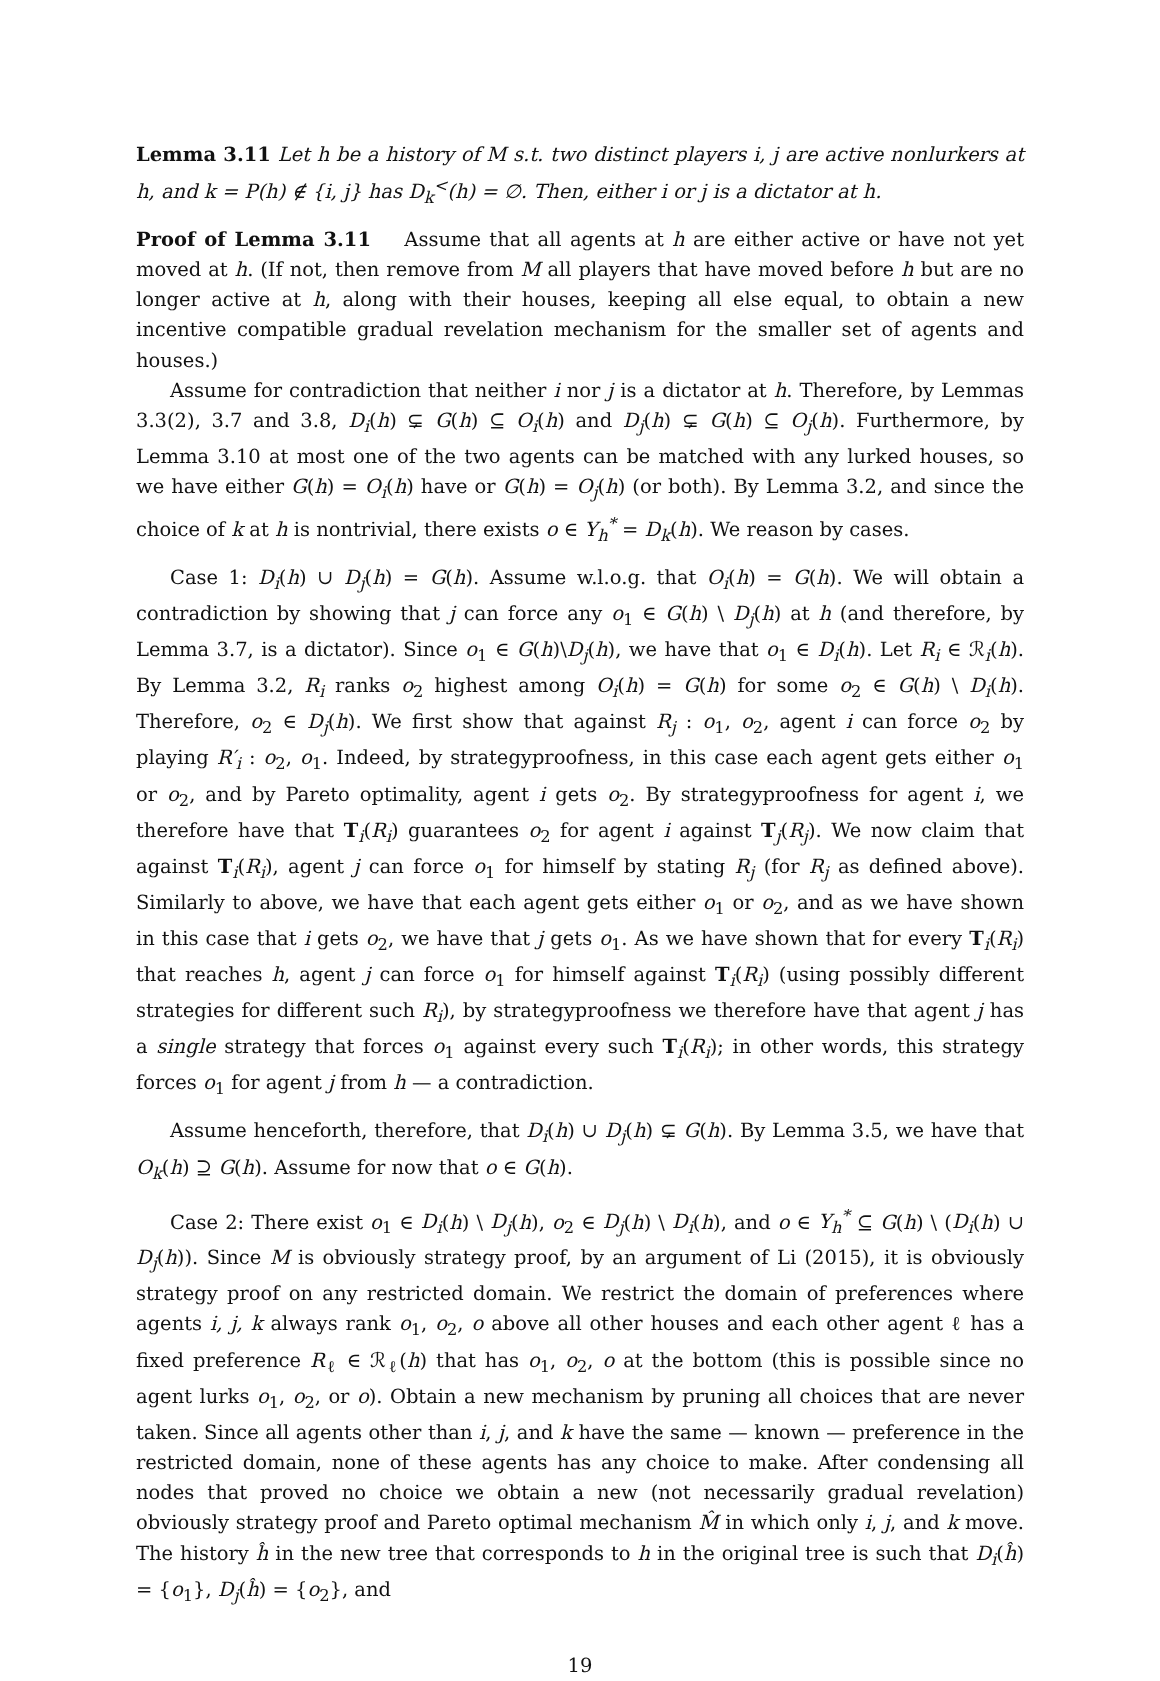Lemma 3.11 Let h be a history of M s.t. two distinct players i, j are active nonlurkers at h, and k = P(h) ∉ {i, j} has D<sub>k</sub><sup><</sup>(h) = ∅. Then, either i or j is a dictator at h.
Proof of Lemma 3.11 Assume that all agents at h are either active or have not yet moved at h. (If not, then remove from M all players that have moved before h but are no longer active at h, along with their houses, keeping all else equal, to obtain a new incentive compatible gradual revelation mechanism for the smaller set of agents and houses.)
Assume for contradiction that neither i nor j is a dictator at h. Therefore, by Lemmas 3.3(2), 3.7 and 3.8, D<sub>i</sub>(h) ⊊ G(h) ⊆ O<sub>i</sub>(h) and D<sub>j</sub>(h) ⊊ G(h) ⊆ O<sub>j</sub>(h). Furthermore, by Lemma 3.10 at most one of the two agents can be matched with any lurked houses, so we have either G(h) = O<sub>i</sub>(h) have or G(h) = O<sub>j</sub>(h) (or both). By Lemma 3.2, and since the choice of k at h is nontrivial, there exists o ∈ Y<sub>h</sub><sup>*</sup> = D<sub>k</sub>(h). We reason by cases.
Case 1: D<sub>i</sub>(h) ∪ D<sub>j</sub>(h) = G(h). Assume w.l.o.g. that O<sub>i</sub>(h) = G(h). We will obtain a contradiction by showing that j can force any o<sub>1</sub> ∈ G(h) \ D<sub>j</sub>(h) at h (and therefore, by Lemma 3.7, is a dictator). Since o<sub>1</sub> ∈ G(h)\D<sub>j</sub>(h), we have that o<sub>1</sub> ∈ D<sub>i</sub>(h). Let R<sub>i</sub> ∈ ℛ<sub>i</sub>(h). By Lemma 3.2, R<sub>i</sub> ranks o<sub>2</sub> highest among O<sub>i</sub>(h) = G(h) for some o<sub>2</sub> ∈ G(h) \ D<sub>i</sub>(h). Therefore, o<sub>2</sub> ∈ D<sub>j</sub>(h). We first show that against R<sub>j</sub> : o<sub>1</sub>, o<sub>2</sub>, agent i can force o<sub>2</sub> by playing R′<sub>i</sub> : o<sub>2</sub>, o<sub>1</sub>. Indeed, by strategyproofness, in this case each agent gets either o<sub>1</sub> or o<sub>2</sub>, and by Pareto optimality, agent i gets o<sub>2</sub>. By strategyproofness for agent i, we therefore have that T<sub>i</sub>(R<sub>i</sub>) guarantees o<sub>2</sub> for agent i against T<sub>j</sub>(R<sub>j</sub>). We now claim that against T<sub>i</sub>(R<sub>i</sub>), agent j can force o<sub>1</sub> for himself by stating R<sub>j</sub> (for R<sub>j</sub> as defined above). Similarly to above, we have that each agent gets either o<sub>1</sub> or o<sub>2</sub>, and as we have shown in this case that i gets o<sub>2</sub>, we have that j gets o<sub>1</sub>. As we have shown that for every T<sub>i</sub>(R<sub>i</sub>) that reaches h, agent j can force o<sub>1</sub> for himself against T<sub>i</sub>(R<sub>i</sub>) (using possibly different strategies for different such R<sub>i</sub>), by strategyproofness we therefore have that agent j has a single strategy that forces o<sub>1</sub> against every such T<sub>i</sub>(R<sub>i</sub>); in other words, this strategy forces o<sub>1</sub> for agent j from h — a contradiction.
Assume henceforth, therefore, that D<sub>i</sub>(h) ∪ D<sub>j</sub>(h) ⊊ G(h). By Lemma 3.5, we have that O<sub>k</sub>(h) ⊇ G(h). Assume for now that o ∈ G(h).
Case 2: There exist o<sub>1</sub> ∈ D<sub>i</sub>(h) \ D<sub>j</sub>(h), o<sub>2</sub> ∈ D<sub>j</sub>(h) \ D<sub>i</sub>(h), and o ∈ Y<sub>h</sub><sup>*</sup> ⊆ G(h) \ (D<sub>i</sub>(h) ∪ D<sub>j</sub>(h)). Since M is obviously strategy proof, by an argument of Li (2015), it is obviously strategy proof on any restricted domain. We restrict the domain of preferences where agents i, j, k always rank o<sub>1</sub>, o<sub>2</sub>, o above all other houses and each other agent ℓ has a fixed preference R<sub>ℓ</sub> ∈ ℛ<sub>ℓ</sub>(h) that has o<sub>1</sub>, o<sub>2</sub>, o at the bottom (this is possible since no agent lurks o<sub>1</sub>, o<sub>2</sub>, or o). Obtain a new mechanism by pruning all choices that are never taken. Since all agents other than i, j, and k have the same — known — preference in the restricted domain, none of these agents has any choice to make. After condensing all nodes that proved no choice we obtain a new (not necessarily gradual revelation) obviously strategy proof and Pareto optimal mechanism M̂ in which only i, j, and k move. The history ĥ in the new tree that corresponds to h in the original tree is such that D<sub>i</sub>(ĥ) = {o<sub>1</sub>}, D<sub>j</sub>(ĥ) = {o<sub>2</sub>}, and
19